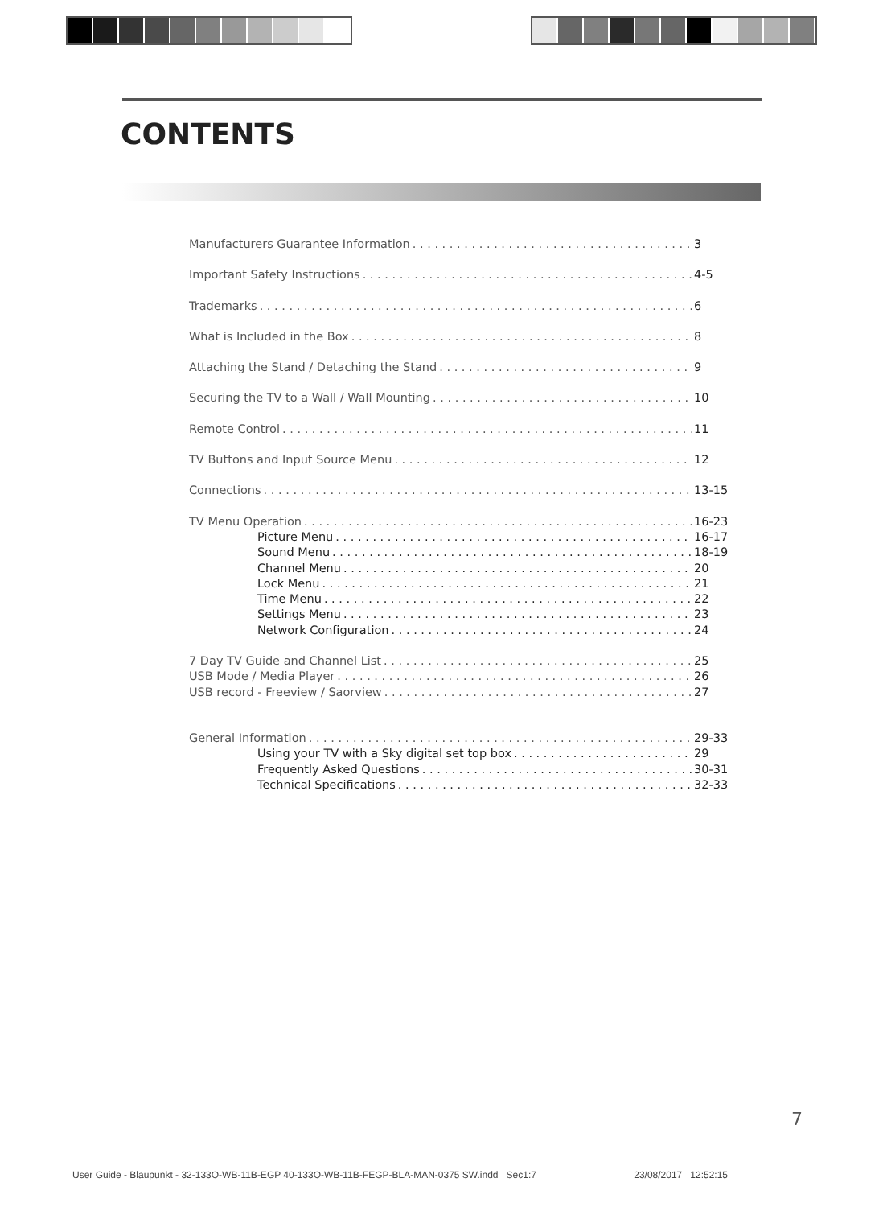CONTENTS
Manufacturers Guarantee Information 3
Important Safety Instructions 4-5
Trademarks 6
What is Included in the Box 8
Attaching the Stand / Detaching the Stand 9
Securing the TV to a Wall / Wall Mounting 10
Remote Control 11
TV Buttons and Input Source Menu 12
Connections 13-15
TV Menu Operation 16-23
Picture Menu 16-17
Sound Menu 18-19
Channel Menu 20
Lock Menu 21
Time Menu 22
Settings Menu 23
Network Configuration 24
7 Day TV Guide and Channel List 25
USB Mode / Media Player 26
USB record - Freeview / Saorview 27
General Information 29-33
Using your TV with a Sky digital set top box 29
Frequently Asked Questions 30-31
Technical Specifications 32-33
7
User Guide - Blaupunkt - 32-133O-WB-11B-EGP 40-133O-WB-11B-FEGP-BLA-MAN-0375 SW.indd Sec1:7 23/08/2017 12:52:15